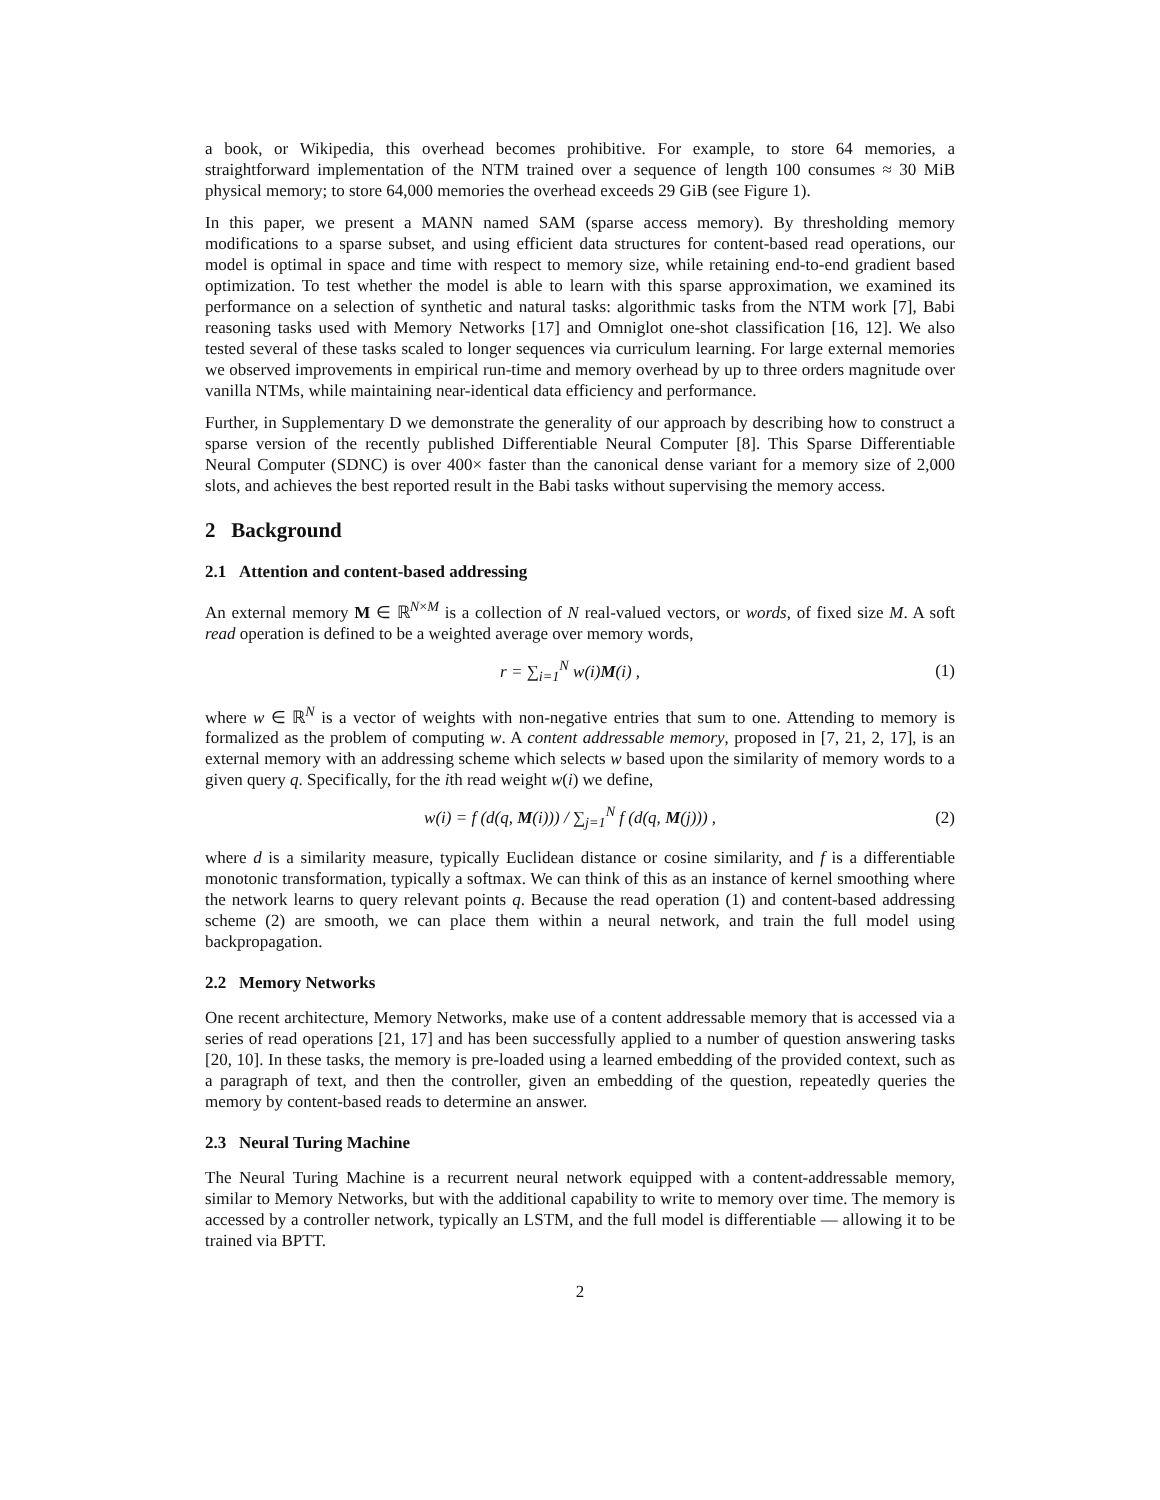a book, or Wikipedia, this overhead becomes prohibitive. For example, to store 64 memories, a straightforward implementation of the NTM trained over a sequence of length 100 consumes ≈ 30 MiB physical memory; to store 64,000 memories the overhead exceeds 29 GiB (see Figure 1).
In this paper, we present a MANN named SAM (sparse access memory). By thresholding memory modifications to a sparse subset, and using efficient data structures for content-based read operations, our model is optimal in space and time with respect to memory size, while retaining end-to-end gradient based optimization. To test whether the model is able to learn with this sparse approximation, we examined its performance on a selection of synthetic and natural tasks: algorithmic tasks from the NTM work [7], Babi reasoning tasks used with Memory Networks [17] and Omniglot one-shot classification [16, 12]. We also tested several of these tasks scaled to longer sequences via curriculum learning. For large external memories we observed improvements in empirical run-time and memory overhead by up to three orders magnitude over vanilla NTMs, while maintaining near-identical data efficiency and performance.
Further, in Supplementary D we demonstrate the generality of our approach by describing how to construct a sparse version of the recently published Differentiable Neural Computer [8]. This Sparse Differentiable Neural Computer (SDNC) is over 400× faster than the canonical dense variant for a memory size of 2,000 slots, and achieves the best reported result in the Babi tasks without supervising the memory access.
2 Background
2.1 Attention and content-based addressing
An external memory M ∈ ℝ<sup>N×M</sup> is a collection of N real-valued vectors, or words, of fixed size M. A soft read operation is defined to be a weighted average over memory words,
r = ∑<sub>i=1</sub><sup>N</sup> w(i)M(i) , (1)
where w ∈ ℝ<sup>N</sup> is a vector of weights with non-negative entries that sum to one. Attending to memory is formalized as the problem of computing w. A content addressable memory, proposed in [7, 21, 2, 17], is an external memory with an addressing scheme which selects w based upon the similarity of memory words to a given query q. Specifically, for the ith read weight w(i) we define,
w(i) = f (d(q, M(i))) / ∑<sub>j=1</sub><sup>N</sup> f (d(q, M(j))) ,
(2)
where d is a similarity measure, typically Euclidean distance or cosine similarity, and f is a differentiable monotonic transformation, typically a softmax. We can think of this as an instance of kernel smoothing where the network learns to query relevant points q. Because the read operation (1) and content-based addressing scheme (2) are smooth, we can place them within a neural network, and train the full model using backpropagation.
2.2 Memory Networks
One recent architecture, Memory Networks, make use of a content addressable memory that is accessed via a series of read operations [21, 17] and has been successfully applied to a number of question answering tasks [20, 10]. In these tasks, the memory is pre-loaded using a learned embedding of the provided context, such as a paragraph of text, and then the controller, given an embedding of the question, repeatedly queries the memory by content-based reads to determine an answer.
2.3 Neural Turing Machine
The Neural Turing Machine is a recurrent neural network equipped with a content-addressable memory, similar to Memory Networks, but with the additional capability to write to memory over time. The memory is accessed by a controller network, typically an LSTM, and the full model is differentiable — allowing it to be trained via BPTT.
2